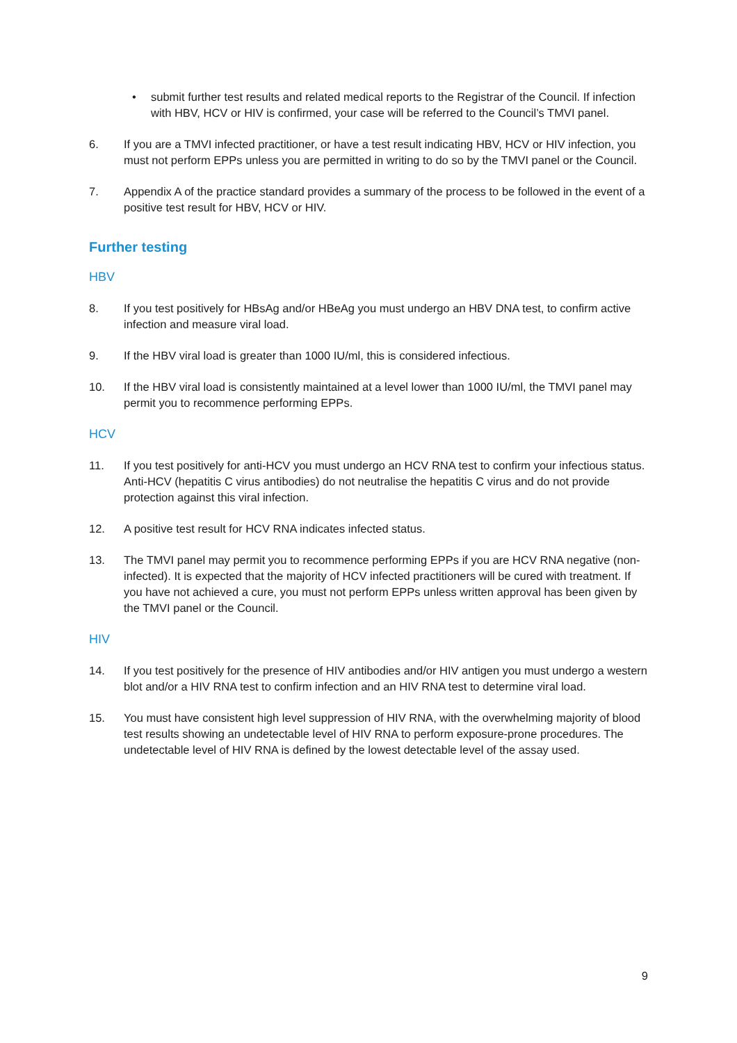• submit further test results and related medical reports to the Registrar of the Council. If infection with HBV, HCV or HIV is confirmed, your case will be referred to the Council’s TMVI panel.
6. If you are a TMVI infected practitioner, or have a test result indicating HBV, HCV or HIV infection, you must not perform EPPs unless you are permitted in writing to do so by the TMVI panel or the Council.
7. Appendix A of the practice standard provides a summary of the process to be followed in the event of a positive test result for HBV, HCV or HIV.
Further testing
HBV
8. If you test positively for HBsAg and/or HBeAg you must undergo an HBV DNA test, to confirm active infection and measure viral load.
9. If the HBV viral load is greater than 1000 IU/ml, this is considered infectious.
10. If the HBV viral load is consistently maintained at a level lower than 1000 IU/ml, the TMVI panel may permit you to recommence performing EPPs.
HCV
11. If you test positively for anti-HCV you must undergo an HCV RNA test to confirm your infectious status. Anti-HCV (hepatitis C virus antibodies) do not neutralise the hepatitis C virus and do not provide protection against this viral infection.
12. A positive test result for HCV RNA indicates infected status.
13. The TMVI panel may permit you to recommence performing EPPs if you are HCV RNA negative (non-infected). It is expected that the majority of HCV infected practitioners will be cured with treatment. If you have not achieved a cure, you must not perform EPPs unless written approval has been given by the TMVI panel or the Council.
HIV
14. If you test positively for the presence of HIV antibodies and/or HIV antigen you must undergo a western blot and/or a HIV RNA test to confirm infection and an HIV RNA test to determine viral load.
15. You must have consistent high level suppression of HIV RNA, with the overwhelming majority of blood test results showing an undetectable level of HIV RNA to perform exposure-prone procedures. The undetectable level of HIV RNA is defined by the lowest detectable level of the assay used.
9